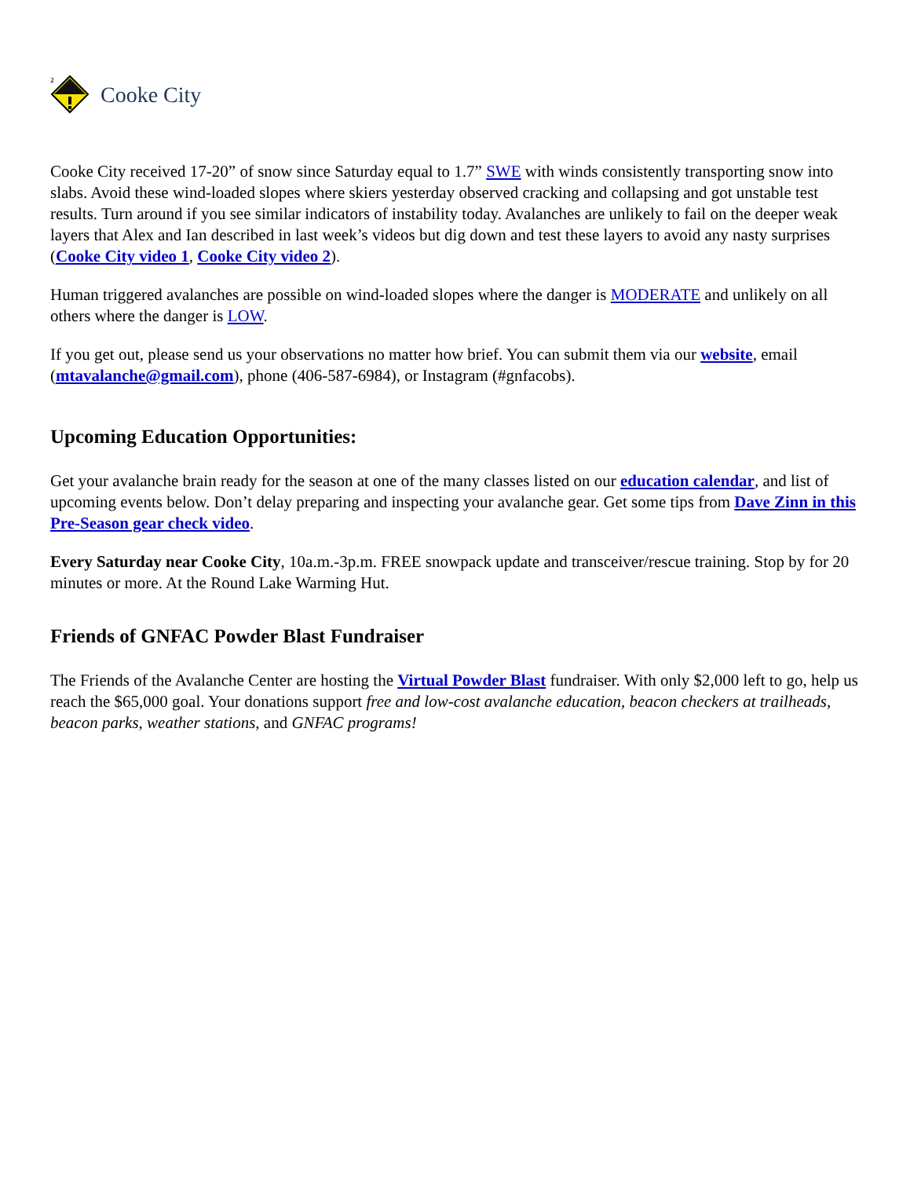2
Cooke City
Cooke City received 17-20” of snow since Saturday equal to 1.7” SWE with winds consistently transporting snow into slabs. Avoid these wind-loaded slopes where skiers yesterday observed cracking and collapsing and got unstable test results. Turn around if you see similar indicators of instability today. Avalanches are unlikely to fail on the deeper weak layers that Alex and Ian described in last week’s videos but dig down and test these layers to avoid any nasty surprises (Cooke City video 1, Cooke City video 2).
Human triggered avalanches are possible on wind-loaded slopes where the danger is MODERATE and unlikely on all others where the danger is LOW.
If you get out, please send us your observations no matter how brief. You can submit them via our website, email (mtavalanche@gmail.com), phone (406-587-6984), or Instagram (#gnfacobs).
Upcoming Education Opportunities:
Get your avalanche brain ready for the season at one of the many classes listed on our education calendar, and list of upcoming events below. Don’t delay preparing and inspecting your avalanche gear. Get some tips from Dave Zinn in this Pre-Season gear check video.
Every Saturday near Cooke City, 10a.m.-3p.m. FREE snowpack update and transceiver/rescue training. Stop by for 20 minutes or more. At the Round Lake Warming Hut.
Friends of GNFAC Powder Blast Fundraiser
The Friends of the Avalanche Center are hosting the Virtual Powder Blast fundraiser. With only $2,000 left to go, help us reach the $65,000 goal. Your donations support free and low-cost avalanche education, beacon checkers at trailheads, beacon parks, weather stations, and GNFAC programs!